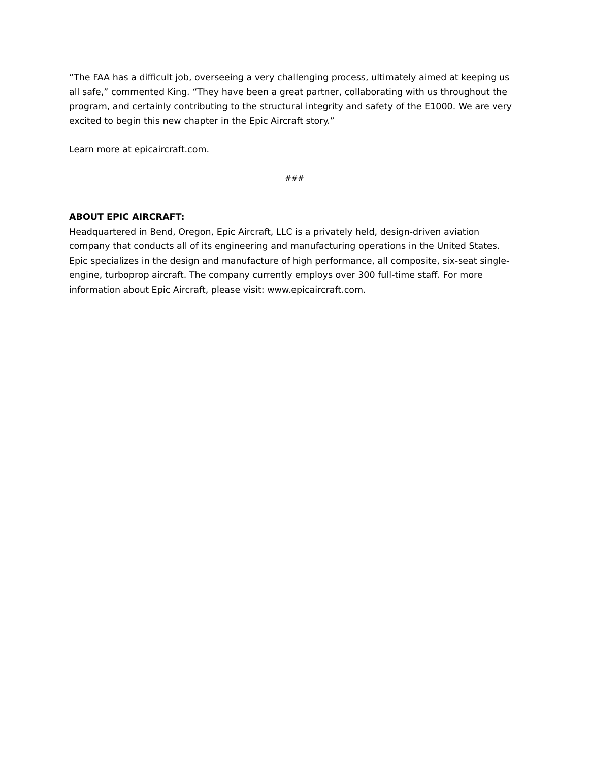“The FAA has a difficult job, overseeing a very challenging process, ultimately aimed at keeping us all safe,” commented King. “They have been a great partner, collaborating with us throughout the program, and certainly contributing to the structural integrity and safety of the E1000. We are very excited to begin this new chapter in the Epic Aircraft story.”
Learn more at epicaircraft.com.
###
ABOUT EPIC AIRCRAFT:
Headquartered in Bend, Oregon, Epic Aircraft, LLC is a privately held, design-driven aviation company that conducts all of its engineering and manufacturing operations in the United States. Epic specializes in the design and manufacture of high performance, all composite, six-seat single-engine, turboprop aircraft. The company currently employs over 300 full-time staff. For more information about Epic Aircraft, please visit: www.epicaircraft.com.